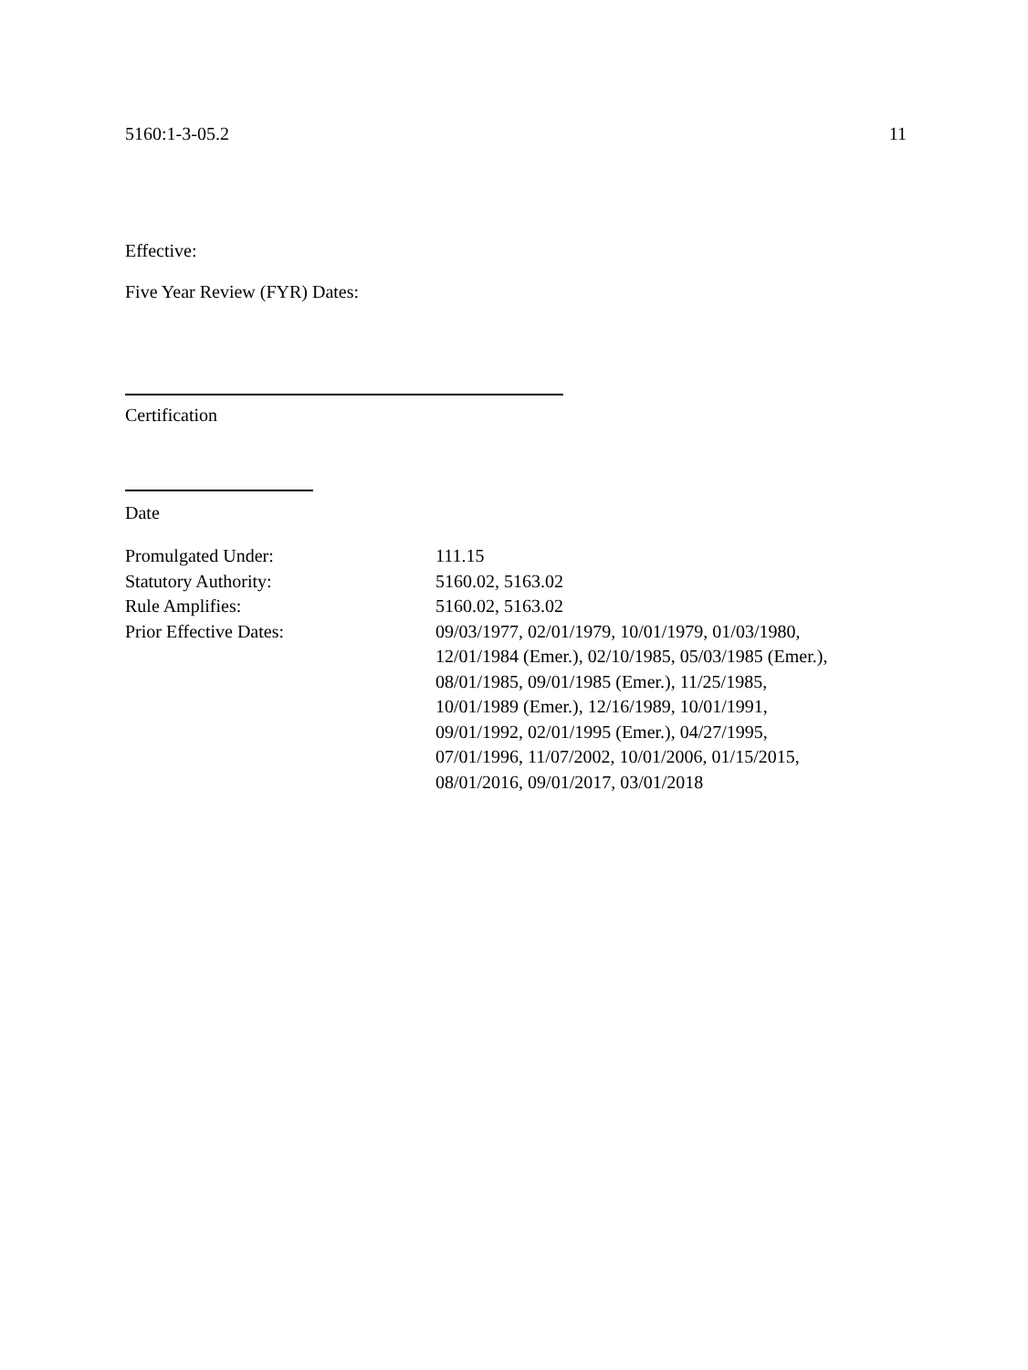5160:1-3-05.2 11
Effective:
Five Year Review (FYR) Dates:
Certification
Date
| Promulgated Under: | 111.15 |
| Statutory Authority: | 5160.02, 5163.02 |
| Rule Amplifies: | 5160.02, 5163.02 |
| Prior Effective Dates: | 09/03/1977, 02/01/1979, 10/01/1979, 01/03/1980, 12/01/1984 (Emer.), 02/10/1985, 05/03/1985 (Emer.), 08/01/1985, 09/01/1985 (Emer.), 11/25/1985, 10/01/1989 (Emer.), 12/16/1989, 10/01/1991, 09/01/1992, 02/01/1995 (Emer.), 04/27/1995, 07/01/1996, 11/07/2002, 10/01/2006, 01/15/2015, 08/01/2016, 09/01/2017, 03/01/2018 |